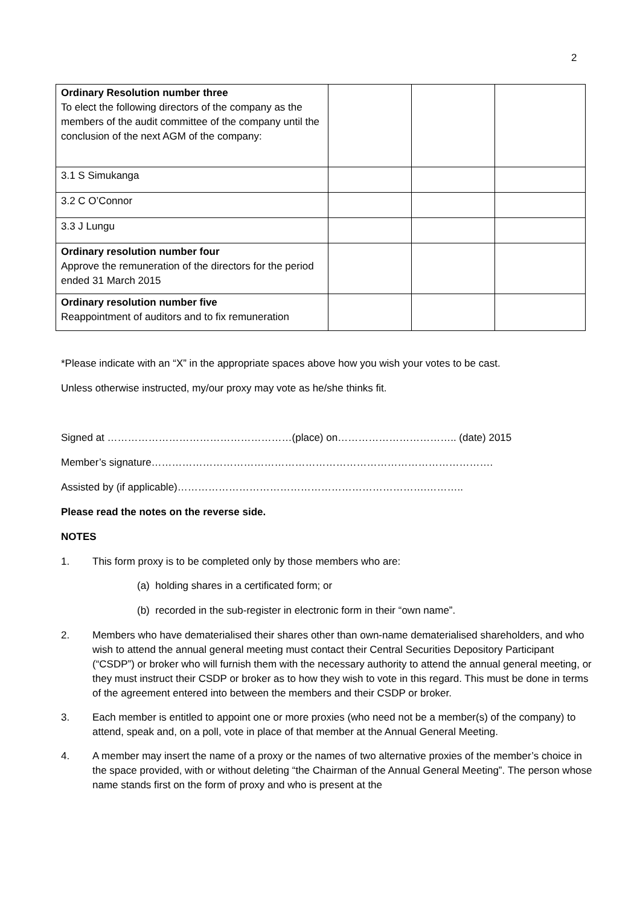2
| Ordinary Resolution number three To elect the following directors of the company as the members of the audit committee of the company until the conclusion of the next AGM of the company: | | | |
| 3.1 S Simukanga | | | |
| 3.2 C O’Connor | | | |
| 3.3 J Lungu | | | |
| Ordinary resolution number four Approve the remuneration of the directors for the period ended 31 March 2015 | | | |
| Ordinary resolution number five Reappointment of auditors and to fix remuneration | | | |
*Please indicate with an “X” in the appropriate spaces above how you wish your votes to be cast.
Unless otherwise instructed, my/our proxy may vote as he/she thinks fit.
Signed at ………………………………………………(place) on…………………………….. (date) 2015
Member’s signature……………………………………………………………………………………….
Assisted by (if applicable)……………………………………………………………….………..
Please read the notes on the reverse side.
NOTES
1. This form proxy is to be completed only by those members who are:
(a) holding shares in a certificated form; or
(b) recorded in the sub-register in electronic form in their “own name”.
2. Members who have dematerialised their shares other than own-name dematerialised shareholders, and who wish to attend the annual general meeting must contact their Central Securities Depository Participant (“CSDP”) or broker who will furnish them with the necessary authority to attend the annual general meeting, or they must instruct their CSDP or broker as to how they wish to vote in this regard. This must be done in terms of the agreement entered into between the members and their CSDP or broker.
3. Each member is entitled to appoint one or more proxies (who need not be a member(s) of the company) to attend, speak and, on a poll, vote in place of that member at the Annual General Meeting.
4. A member may insert the name of a proxy or the names of two alternative proxies of the member’s choice in the space provided, with or without deleting “the Chairman of the Annual General Meeting”. The person whose name stands first on the form of proxy and who is present at the